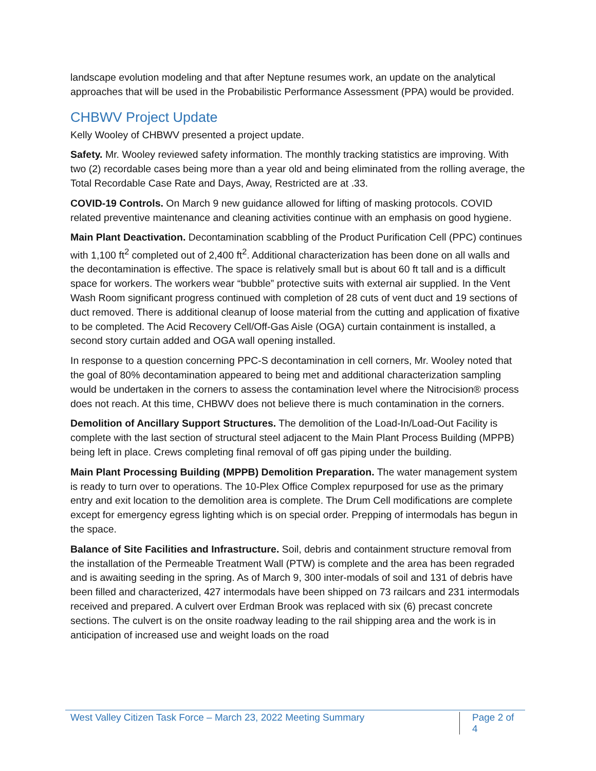landscape evolution modeling and that after Neptune resumes work, an update on the analytical approaches that will be used in the Probabilistic Performance Assessment (PPA) would be provided.
CHBWV Project Update
Kelly Wooley of CHBWV presented a project update.
Safety. Mr. Wooley reviewed safety information. The monthly tracking statistics are improving. With two (2) recordable cases being more than a year old and being eliminated from the rolling average, the Total Recordable Case Rate and Days, Away, Restricted are at .33.
COVID-19 Controls. On March 9 new guidance allowed for lifting of masking protocols. COVID related preventive maintenance and cleaning activities continue with an emphasis on good hygiene.
Main Plant Deactivation. Decontamination scabbling of the Product Purification Cell (PPC) continues with 1,100 ft<sup>2</sup> completed out of 2,400 ft<sup>2</sup>. Additional characterization has been done on all walls and the decontamination is effective. The space is relatively small but is about 60 ft tall and is a difficult space for workers. The workers wear “bubble” protective suits with external air supplied. In the Vent Wash Room significant progress continued with completion of 28 cuts of vent duct and 19 sections of duct removed. There is additional cleanup of loose material from the cutting and application of fixative to be completed. The Acid Recovery Cell/Off-Gas Aisle (OGA) curtain containment is installed, a second story curtain added and OGA wall opening installed.
In response to a question concerning PPC-S decontamination in cell corners, Mr. Wooley noted that the goal of 80% decontamination appeared to being met and additional characterization sampling would be undertaken in the corners to assess the contamination level where the Nitrocision® process does not reach. At this time, CHBWV does not believe there is much contamination in the corners.
Demolition of Ancillary Support Structures. The demolition of the Load-In/Load-Out Facility is complete with the last section of structural steel adjacent to the Main Plant Process Building (MPPB) being left in place. Crews completing final removal of off gas piping under the building.
Main Plant Processing Building (MPPB) Demolition Preparation. The water management system is ready to turn over to operations. The 10-Plex Office Complex repurposed for use as the primary entry and exit location to the demolition area is complete. The Drum Cell modifications are complete except for emergency egress lighting which is on special order. Prepping of intermodals has begun in the space.
Balance of Site Facilities and Infrastructure. Soil, debris and containment structure removal from the installation of the Permeable Treatment Wall (PTW) is complete and the area has been regraded and is awaiting seeding in the spring. As of March 9, 300 inter-modals of soil and 131 of debris have been filled and characterized, 427 intermodals have been shipped on 73 railcars and 231 intermodals received and prepared. A culvert over Erdman Brook was replaced with six (6) precast concrete sections. The culvert is on the onsite roadway leading to the rail shipping area and the work is in anticipation of increased use and weight loads on the road
West Valley Citizen Task Force – March 23, 2022 Meeting Summary Page 2 of 4